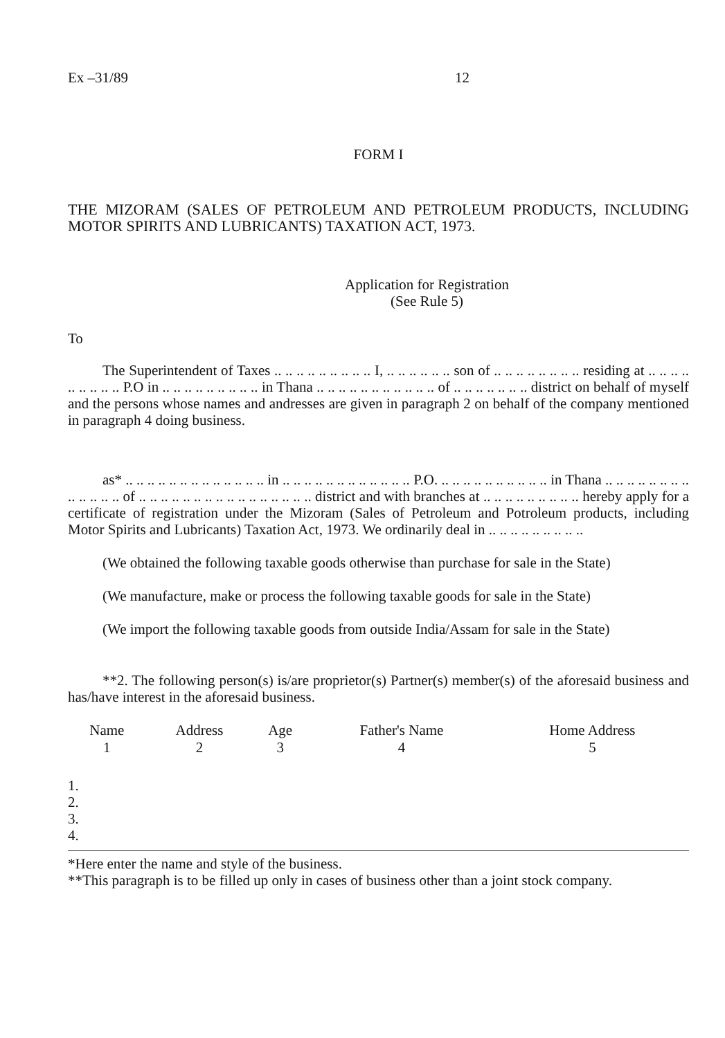Ex –31/89 12
FORM I
THE MIZORAM (SALES OF PETROLEUM AND PETROLEUM PRODUCTS, INCLUDING MOTOR SPIRITS AND LUBRICANTS) TAXATION ACT, 1973.
Application for Registration
(See Rule 5)
To
The Superintendent of Taxes .. .. .. .. .. .. .. .. .. I, .. .. .. .. .. .. son of .. .. .. .. .. .. .. .. residing at .. .. .. .. .. .. .. .. .. P.O in .. .. .. .. .. .. .. .. .. in Thana .. .. .. .. .. .. .. .. .. .. .. of .. .. .. .. .. .. .. district on behalf of myself and the persons whose names and andresses are given in paragraph 2 on behalf of the company mentioned in paragraph 4 doing business.
as* .. .. .. .. .. .. .. .. .. .. .. .. .. in .. .. .. .. .. .. .. .. .. .. .. .. P.O. .. .. .. .. .. .. .. .. .. .. in Thana .. .. .. .. .. .. .. .. .. .. .. .. .. of .. .. .. .. .. .. .. .. .. .. .. .. .. .. .. .. district and with branches at .. .. .. .. .. .. .. .. .. hereby apply for a certificate of registration under the Mizoram (Sales of Petroleum and Potroleum products, including Motor Spirits and Lubricants) Taxation Act, 1973. We ordinarily deal in .. .. .. .. .. .. .. .. ..
(We obtained the following taxable goods otherwise than purchase for sale in the State)
(We manufacture, make or process the following taxable goods for sale in the State)
(We import the following taxable goods from outside India/Assam for sale in the State)
**2. The following person(s) is/are proprietor(s) Partner(s) member(s) of the aforesaid business and has/have interest in the aforesaid business.
| Name 1 | Address 2 | Age 3 | Father's Name 4 | Home Address 5 |
| --- | --- | --- | --- | --- |
1.
2.
3.
4.
*Here enter the name and style of the business.
**This paragraph is to be filled up only in cases of business other than a joint stock company.